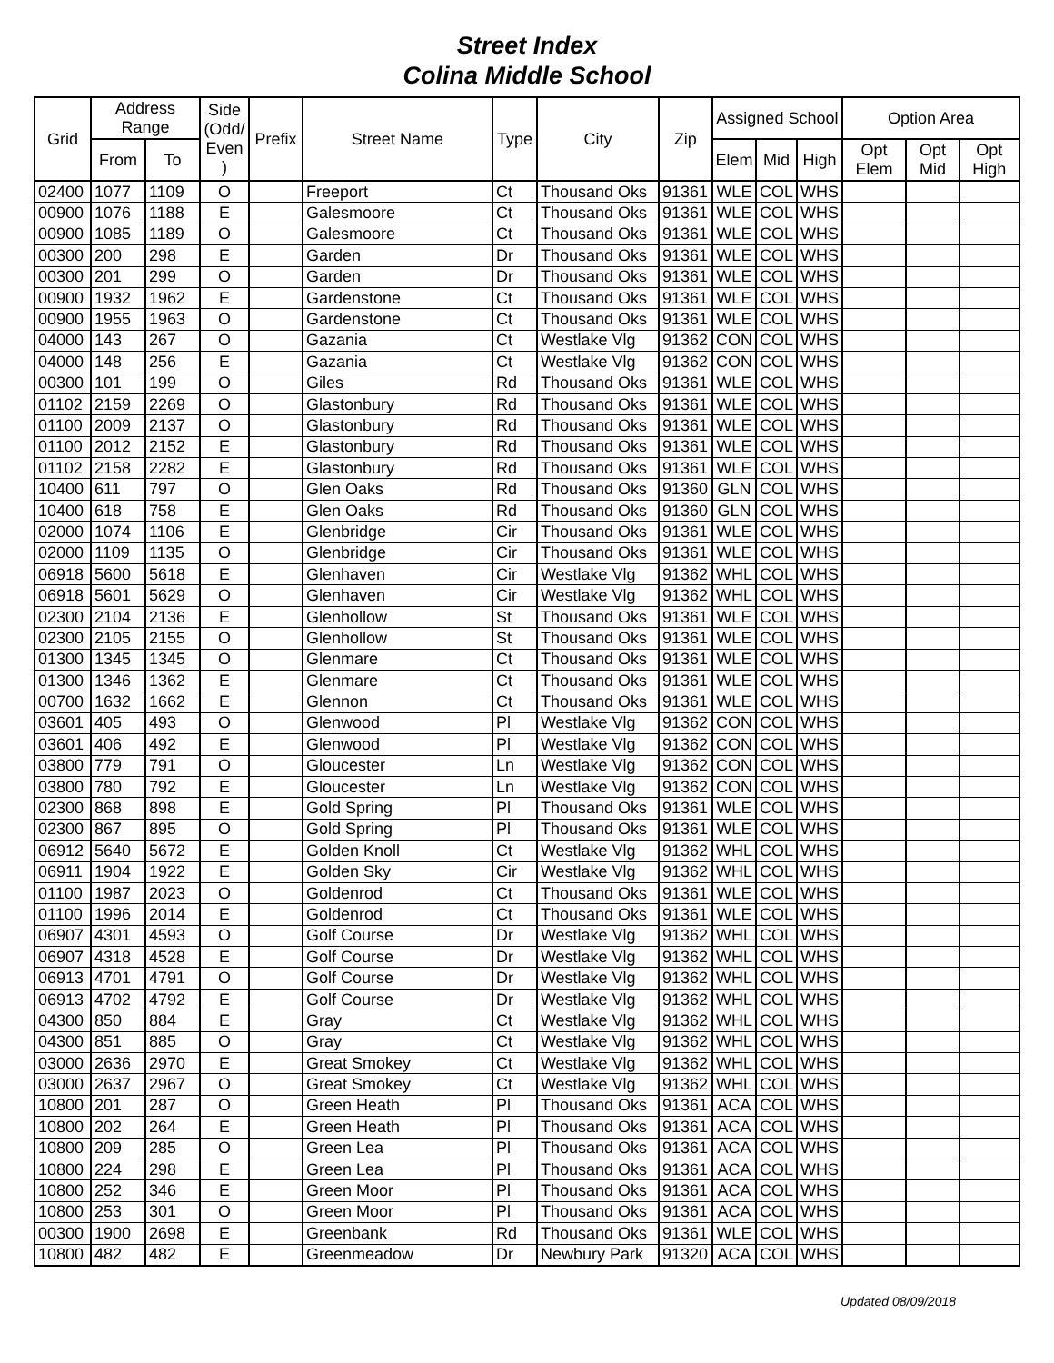Street Index
Colina Middle School
| Grid | Address Range | | Side (Odd/ Even ) | Prefix | Street Name | Type | City | Zip | Assigned School | | | Option Area | | |
| --- | --- | --- | --- | --- | --- | --- | --- | --- | --- | --- | --- | --- | --- | --- |
| | From | To | | | | | | | Elem | Mid | High | Opt Elem | Opt Mid | Opt High |
| 02400 | 1077 | 1109 | O | | Freeport | Ct | Thousand Oks | 91361 | WLE | COL | WHS | | | |
| 00900 | 1076 | 1188 | E | | Galesmoore | Ct | Thousand Oks | 91361 | WLE | COL | WHS | | | |
| 00900 | 1085 | 1189 | O | | Galesmoore | Ct | Thousand Oks | 91361 | WLE | COL | WHS | | | |
| 00300 | 200 | 298 | E | | Garden | Dr | Thousand Oks | 91361 | WLE | COL | WHS | | | |
| 00300 | 201 | 299 | O | | Garden | Dr | Thousand Oks | 91361 | WLE | COL | WHS | | | |
| 00900 | 1932 | 1962 | E | | Gardenstone | Ct | Thousand Oks | 91361 | WLE | COL | WHS | | | |
| 00900 | 1955 | 1963 | O | | Gardenstone | Ct | Thousand Oks | 91361 | WLE | COL | WHS | | | |
| 04000 | 143 | 267 | O | | Gazania | Ct | Westlake Vlg | 91362 | CON | COL | WHS | | | |
| 04000 | 148 | 256 | E | | Gazania | Ct | Westlake Vlg | 91362 | CON | COL | WHS | | | |
| 00300 | 101 | 199 | O | | Giles | Rd | Thousand Oks | 91361 | WLE | COL | WHS | | | |
| 01102 | 2159 | 2269 | O | | Glastonbury | Rd | Thousand Oks | 91361 | WLE | COL | WHS | | | |
| 01100 | 2009 | 2137 | O | | Glastonbury | Rd | Thousand Oks | 91361 | WLE | COL | WHS | | | |
| 01100 | 2012 | 2152 | E | | Glastonbury | Rd | Thousand Oks | 91361 | WLE | COL | WHS | | | |
| 01102 | 2158 | 2282 | E | | Glastonbury | Rd | Thousand Oks | 91361 | WLE | COL | WHS | | | |
| 10400 | 611 | 797 | O | | Glen Oaks | Rd | Thousand Oks | 91360 | GLN | COL | WHS | | | |
| 10400 | 618 | 758 | E | | Glen Oaks | Rd | Thousand Oks | 91360 | GLN | COL | WHS | | | |
| 02000 | 1074 | 1106 | E | | Glenbridge | Cir | Thousand Oks | 91361 | WLE | COL | WHS | | | |
| 02000 | 1109 | 1135 | O | | Glenbridge | Cir | Thousand Oks | 91361 | WLE | COL | WHS | | | |
| 06918 | 5600 | 5618 | E | | Glenhaven | Cir | Westlake Vlg | 91362 | WHL | COL | WHS | | | |
| 06918 | 5601 | 5629 | O | | Glenhaven | Cir | Westlake Vlg | 91362 | WHL | COL | WHS | | | |
| 02300 | 2104 | 2136 | E | | Glenhollow | St | Thousand Oks | 91361 | WLE | COL | WHS | | | |
| 02300 | 2105 | 2155 | O | | Glenhollow | St | Thousand Oks | 91361 | WLE | COL | WHS | | | |
| 01300 | 1345 | 1345 | O | | Glenmare | Ct | Thousand Oks | 91361 | WLE | COL | WHS | | | |
| 01300 | 1346 | 1362 | E | | Glenmare | Ct | Thousand Oks | 91361 | WLE | COL | WHS | | | |
| 00700 | 1632 | 1662 | E | | Glennon | Ct | Thousand Oks | 91361 | WLE | COL | WHS | | | |
| 03601 | 405 | 493 | O | | Glenwood | Pl | Westlake Vlg | 91362 | CON | COL | WHS | | | |
| 03601 | 406 | 492 | E | | Glenwood | Pl | Westlake Vlg | 91362 | CON | COL | WHS | | | |
| 03800 | 779 | 791 | O | | Gloucester | Ln | Westlake Vlg | 91362 | CON | COL | WHS | | | |
| 03800 | 780 | 792 | E | | Gloucester | Ln | Westlake Vlg | 91362 | CON | COL | WHS | | | |
| 02300 | 868 | 898 | E | | Gold Spring | Pl | Thousand Oks | 91361 | WLE | COL | WHS | | | |
| 02300 | 867 | 895 | O | | Gold Spring | Pl | Thousand Oks | 91361 | WLE | COL | WHS | | | |
| 06912 | 5640 | 5672 | E | | Golden Knoll | Ct | Westlake Vlg | 91362 | WHL | COL | WHS | | | |
| 06911 | 1904 | 1922 | E | | Golden Sky | Cir | Westlake Vlg | 91362 | WHL | COL | WHS | | | |
| 01100 | 1987 | 2023 | O | | Goldenrod | Ct | Thousand Oks | 91361 | WLE | COL | WHS | | | |
| 01100 | 1996 | 2014 | E | | Goldenrod | Ct | Thousand Oks | 91361 | WLE | COL | WHS | | | |
| 06907 | 4301 | 4593 | O | | Golf Course | Dr | Westlake Vlg | 91362 | WHL | COL | WHS | | | |
| 06907 | 4318 | 4528 | E | | Golf Course | Dr | Westlake Vlg | 91362 | WHL | COL | WHS | | | |
| 06913 | 4701 | 4791 | O | | Golf Course | Dr | Westlake Vlg | 91362 | WHL | COL | WHS | | | |
| 06913 | 4702 | 4792 | E | | Golf Course | Dr | Westlake Vlg | 91362 | WHL | COL | WHS | | | |
| 04300 | 850 | 884 | E | | Gray | Ct | Westlake Vlg | 91362 | WHL | COL | WHS | | | |
| 04300 | 851 | 885 | O | | Gray | Ct | Westlake Vlg | 91362 | WHL | COL | WHS | | | |
| 03000 | 2636 | 2970 | E | | Great Smokey | Ct | Westlake Vlg | 91362 | WHL | COL | WHS | | | |
| 03000 | 2637 | 2967 | O | | Great Smokey | Ct | Westlake Vlg | 91362 | WHL | COL | WHS | | | |
| 10800 | 201 | 287 | O | | Green Heath | Pl | Thousand Oks | 91361 | ACA | COL | WHS | | | |
| 10800 | 202 | 264 | E | | Green Heath | Pl | Thousand Oks | 91361 | ACA | COL | WHS | | | |
| 10800 | 209 | 285 | O | | Green Lea | Pl | Thousand Oks | 91361 | ACA | COL | WHS | | | |
| 10800 | 224 | 298 | E | | Green Lea | Pl | Thousand Oks | 91361 | ACA | COL | WHS | | | |
| 10800 | 252 | 346 | E | | Green Moor | Pl | Thousand Oks | 91361 | ACA | COL | WHS | | | |
| 10800 | 253 | 301 | O | | Green Moor | Pl | Thousand Oks | 91361 | ACA | COL | WHS | | | |
| 00300 | 1900 | 2698 | E | | Greenbank | Rd | Thousand Oks | 91361 | WLE | COL | WHS | | | |
| 10800 | 482 | 482 | E | | Greenmeadow | Dr | Newbury Park | 91320 | ACA | COL | WHS | | | |
Updated 08/09/2018